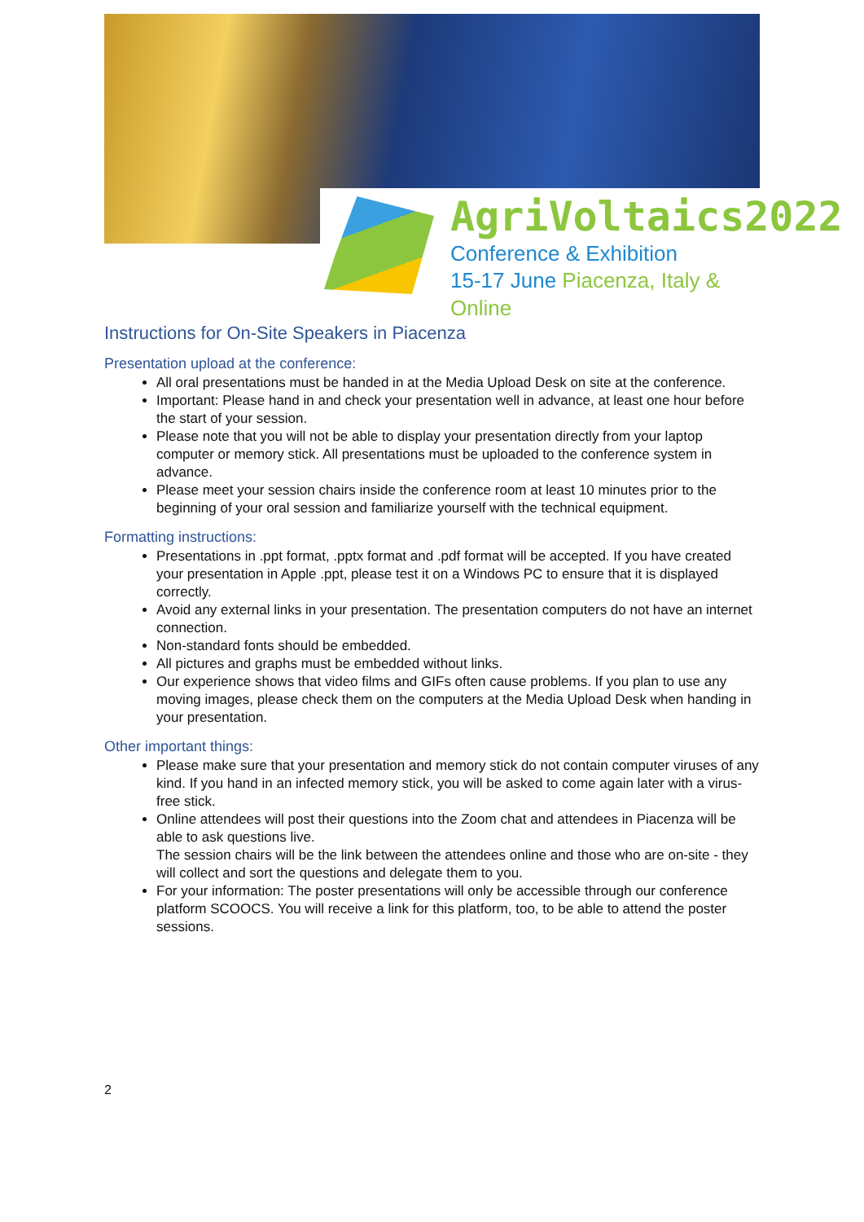AgriVoltaics2022
Conference & Exhibition
15-17 June Piacenza, Italy & Online
Instructions for On-Site Speakers in Piacenza
Presentation upload at the conference:
All oral presentations must be handed in at the Media Upload Desk on site at the conference.
Important: Please hand in and check your presentation well in advance, at least one hour before the start of your session.
Please note that you will not be able to display your presentation directly from your laptop computer or memory stick. All presentations must be uploaded to the conference system in advance.
Please meet your session chairs inside the conference room at least 10 minutes prior to the beginning of your oral session and familiarize yourself with the technical equipment.
Formatting instructions:
Presentations in .ppt format, .pptx format and .pdf format will be accepted. If you have created your presentation in Apple .ppt, please test it on a Windows PC to ensure that it is displayed correctly.
Avoid any external links in your presentation. The presentation computers do not have an internet connection.
Non-standard fonts should be embedded.
All pictures and graphs must be embedded without links.
Our experience shows that video films and GIFs often cause problems. If you plan to use any moving images, please check them on the computers at the Media Upload Desk when handing in your presentation.
Other important things:
Please make sure that your presentation and memory stick do not contain computer viruses of any kind. If you hand in an infected memory stick, you will be asked to come again later with a virus-free stick.
Online attendees will post their questions into the Zoom chat and attendees in Piacenza will be able to ask questions live.
The session chairs will be the link between the attendees online and those who are on-site - they will collect and sort the questions and delegate them to you.
For your information: The poster presentations will only be accessible through our conference platform SCOOCS. You will receive a link for this platform, too, to be able to attend the poster sessions.
2